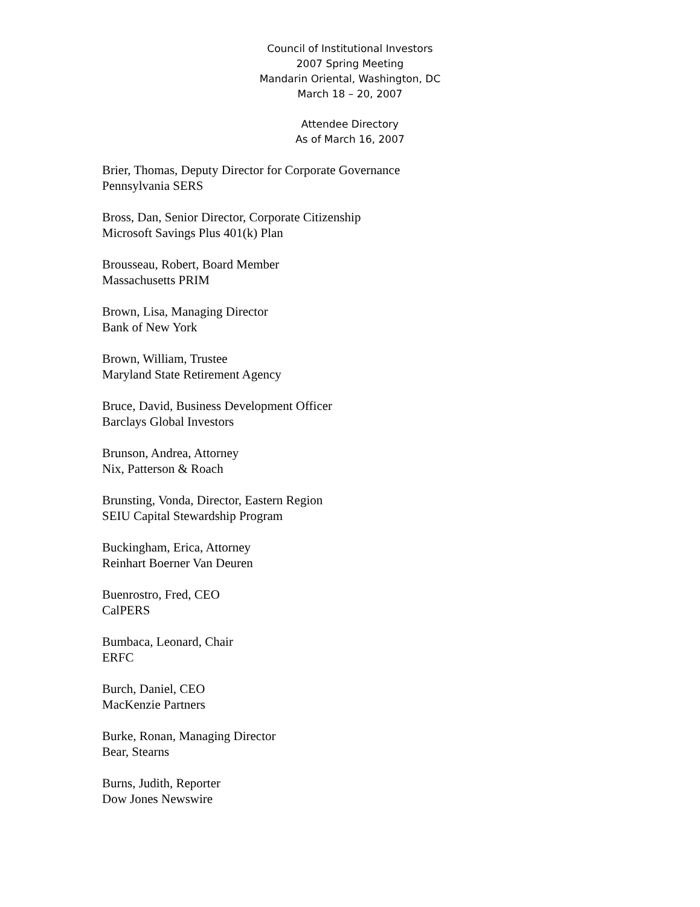Council of Institutional Investors
2007 Spring Meeting
Mandarin Oriental, Washington, DC
March 18 – 20, 2007
Attendee Directory
As of March 16, 2007
Brier, Thomas, Deputy Director for Corporate Governance
Pennsylvania SERS
Bross, Dan, Senior Director, Corporate Citizenship
Microsoft Savings Plus 401(k) Plan
Brousseau, Robert, Board Member
Massachusetts PRIM
Brown, Lisa, Managing Director
Bank of New York
Brown, William, Trustee
Maryland State Retirement Agency
Bruce, David, Business Development Officer
Barclays Global Investors
Brunson, Andrea, Attorney
Nix, Patterson & Roach
Brunsting, Vonda, Director, Eastern Region
SEIU Capital Stewardship Program
Buckingham, Erica, Attorney
Reinhart Boerner Van Deuren
Buenrostro, Fred, CEO
CalPERS
Bumbaca, Leonard, Chair
ERFC
Burch, Daniel, CEO
MacKenzie Partners
Burke, Ronan, Managing Director
Bear, Stearns
Burns, Judith, Reporter
Dow Jones Newswire